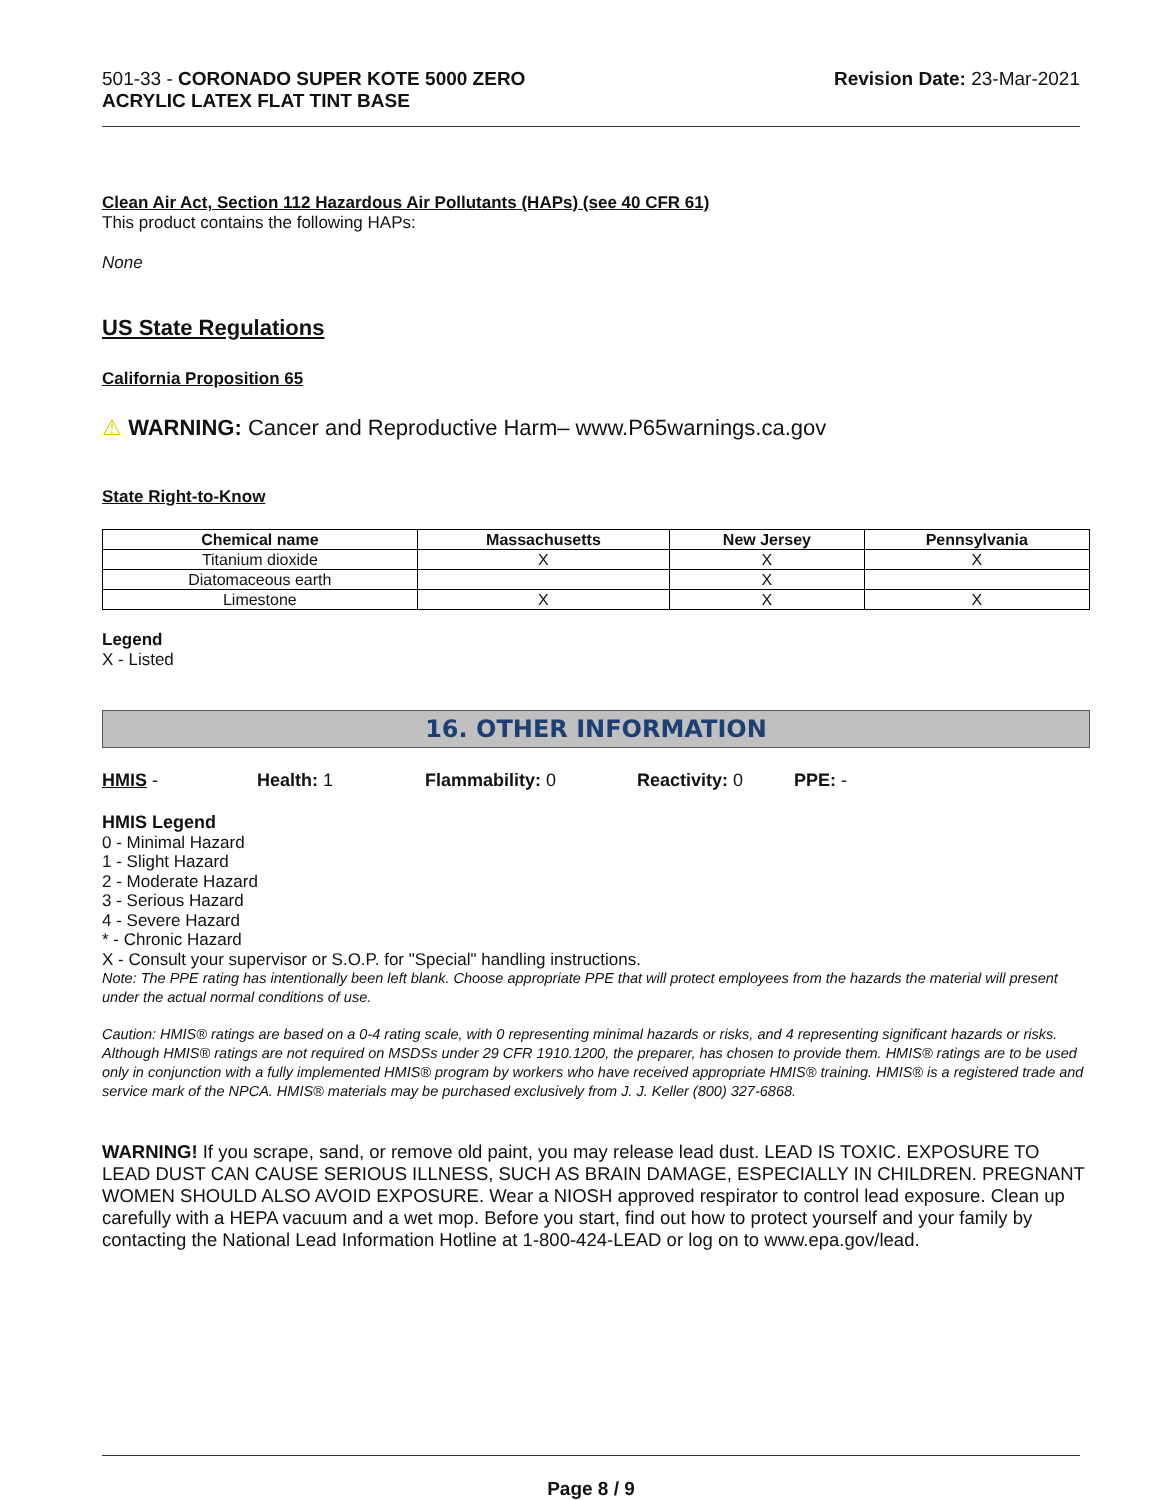501-33 - CORONADO SUPER KOTE 5000 ZERO
ACRYLIC LATEX FLAT TINT BASE
Revision Date: 23-Mar-2021
Clean Air Act, Section 112 Hazardous Air Pollutants (HAPs) (see 40 CFR 61)
This product contains the following HAPs:
None
US State Regulations
California Proposition 65
⚠ WARNING: Cancer and Reproductive Harm– www.P65warnings.ca.gov
State Right-to-Know
| Chemical name | Massachusetts | New Jersey | Pennsylvania |
| --- | --- | --- | --- |
| Titanium dioxide | X | X | X |
| Diatomaceous earth | | X | |
| Limestone | X | X | X |
Legend
X - Listed
16. OTHER INFORMATION
HMIS - Health: 1 Flammability: 0 Reactivity: 0 PPE: -
HMIS Legend
0 - Minimal Hazard
1 - Slight Hazard
2 - Moderate Hazard
3 - Serious Hazard
4 - Severe Hazard
* - Chronic Hazard
X - Consult your supervisor or S.O.P. for "Special" handling instructions.
Note: The PPE rating has intentionally been left blank. Choose appropriate PPE that will protect employees from the hazards the material will present under the actual normal conditions of use.
Caution: HMIS® ratings are based on a 0-4 rating scale, with 0 representing minimal hazards or risks, and 4 representing significant hazards or risks. Although HMIS® ratings are not required on MSDSs under 29 CFR 1910.1200, the preparer, has chosen to provide them. HMIS® ratings are to be used only in conjunction with a fully implemented HMIS® program by workers who have received appropriate HMIS® training. HMIS® is a registered trade and service mark of the NPCA. HMIS® materials may be purchased exclusively from J. J. Keller (800) 327-6868.
WARNING! If you scrape, sand, or remove old paint, you may release lead dust. LEAD IS TOXIC. EXPOSURE TO LEAD DUST CAN CAUSE SERIOUS ILLNESS, SUCH AS BRAIN DAMAGE, ESPECIALLY IN CHILDREN. PREGNANT WOMEN SHOULD ALSO AVOID EXPOSURE. Wear a NIOSH approved respirator to control lead exposure. Clean up carefully with a HEPA vacuum and a wet mop. Before you start, find out how to protect yourself and your family by contacting the National Lead Information Hotline at 1-800-424-LEAD or log on to www.epa.gov/lead.
Page 8 / 9